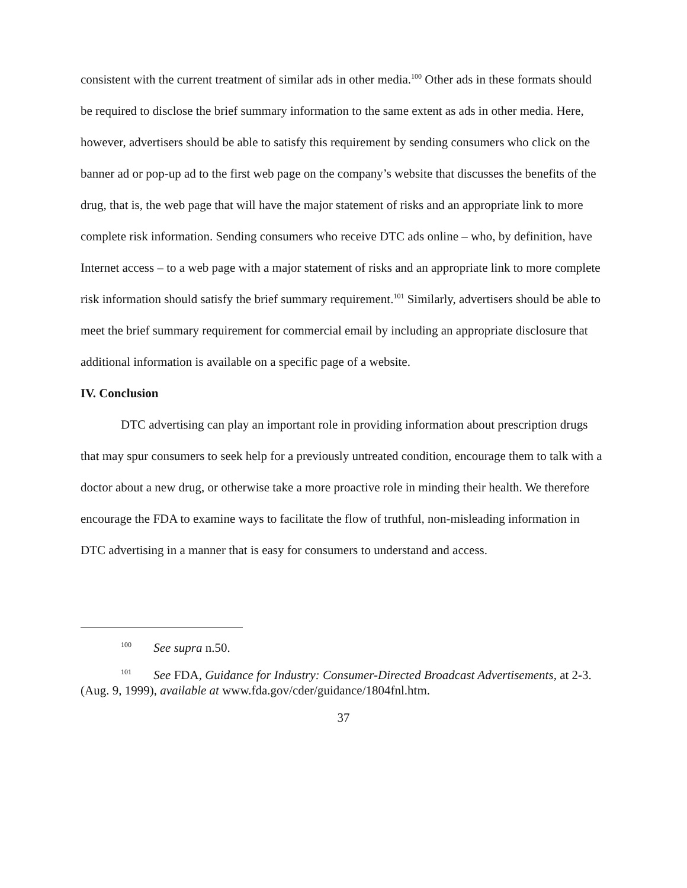consistent with the current treatment of similar ads in other media.<sup>100</sup> Other ads in these formats should be required to disclose the brief summary information to the same extent as ads in other media. Here, however, advertisers should be able to satisfy this requirement by sending consumers who click on the banner ad or pop-up ad to the first web page on the company’s website that discusses the benefits of the drug, that is, the web page that will have the major statement of risks and an appropriate link to more complete risk information. Sending consumers who receive DTC ads online – who, by definition, have Internet access – to a web page with a major statement of risks and an appropriate link to more complete risk information should satisfy the brief summary requirement.<sup>101</sup> Similarly, advertisers should be able to meet the brief summary requirement for commercial email by including an appropriate disclosure that additional information is available on a specific page of a website.
IV. Conclusion
DTC advertising can play an important role in providing information about prescription drugs that may spur consumers to seek help for a previously untreated condition, encourage them to talk with a doctor about a new drug, or otherwise take a more proactive role in minding their health. We therefore encourage the FDA to examine ways to facilitate the flow of truthful, non-misleading information in DTC advertising in a manner that is easy for consumers to understand and access.
<sup>100</sup> See supra n.50.
<sup>101</sup> See FDA, Guidance for Industry: Consumer-Directed Broadcast Advertisements, at 2-3. (Aug. 9, 1999), available at www.fda.gov/cder/guidance/1804fnl.htm.
37